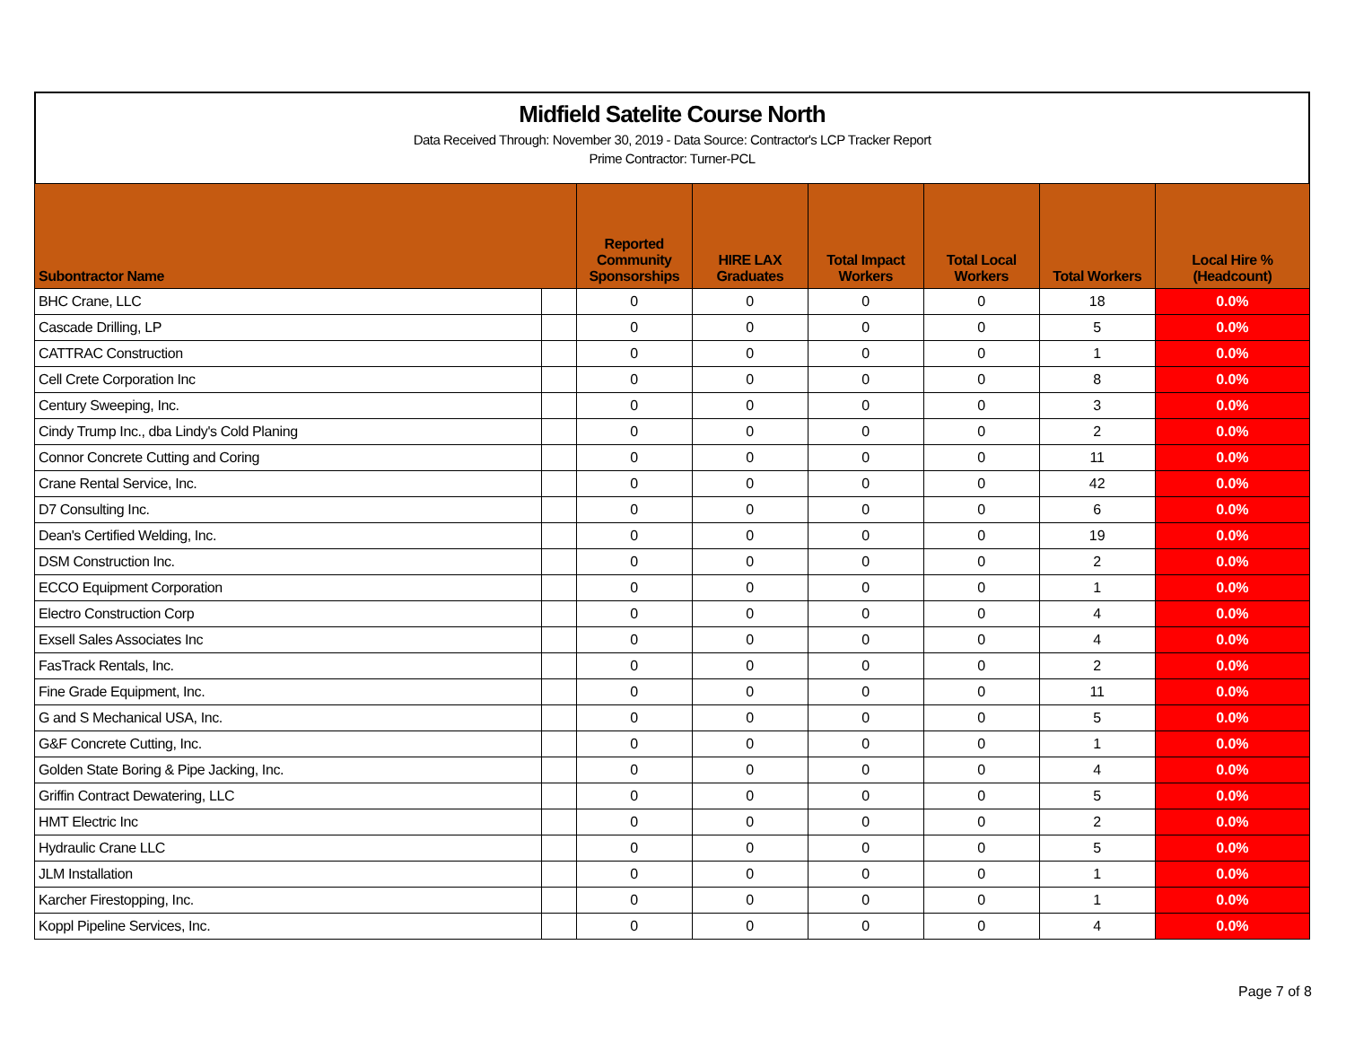Midfield Satelite Course North
Data Received Through: November 30, 2019 - Data Source: Contractor's LCP Tracker Report
Prime Contractor: Turner-PCL
| Subontractor Name | | Reported Community Sponsorships | HIRE LAX Graduates | Total Impact Workers | Total Local Workers | Total Workers | Local Hire % (Headcount) |
| --- | --- | --- | --- | --- | --- | --- | --- |
| BHC Crane, LLC | | 0 | 0 | 0 | 0 | 18 | 0.0% |
| Cascade Drilling, LP | | 0 | 0 | 0 | 0 | 5 | 0.0% |
| CATTRAC Construction | | 0 | 0 | 0 | 0 | 1 | 0.0% |
| Cell Crete Corporation Inc | | 0 | 0 | 0 | 0 | 8 | 0.0% |
| Century Sweeping, Inc. | | 0 | 0 | 0 | 0 | 3 | 0.0% |
| Cindy Trump Inc., dba Lindy's Cold Planing | | 0 | 0 | 0 | 0 | 2 | 0.0% |
| Connor Concrete Cutting and Coring | | 0 | 0 | 0 | 0 | 11 | 0.0% |
| Crane Rental Service, Inc. | | 0 | 0 | 0 | 0 | 42 | 0.0% |
| D7 Consulting Inc. | | 0 | 0 | 0 | 0 | 6 | 0.0% |
| Dean's Certified Welding, Inc. | | 0 | 0 | 0 | 0 | 19 | 0.0% |
| DSM Construction Inc. | | 0 | 0 | 0 | 0 | 2 | 0.0% |
| ECCO Equipment Corporation | | 0 | 0 | 0 | 0 | 1 | 0.0% |
| Electro Construction Corp | | 0 | 0 | 0 | 0 | 4 | 0.0% |
| Exsell Sales Associates Inc | | 0 | 0 | 0 | 0 | 4 | 0.0% |
| FasTrack Rentals, Inc. | | 0 | 0 | 0 | 0 | 2 | 0.0% |
| Fine Grade Equipment, Inc. | | 0 | 0 | 0 | 0 | 11 | 0.0% |
| G and S Mechanical USA, Inc. | | 0 | 0 | 0 | 0 | 5 | 0.0% |
| G&F Concrete Cutting, Inc. | | 0 | 0 | 0 | 0 | 1 | 0.0% |
| Golden State Boring & Pipe Jacking, Inc. | | 0 | 0 | 0 | 0 | 4 | 0.0% |
| Griffin Contract Dewatering, LLC | | 0 | 0 | 0 | 0 | 5 | 0.0% |
| HMT Electric Inc | | 0 | 0 | 0 | 0 | 2 | 0.0% |
| Hydraulic Crane LLC | | 0 | 0 | 0 | 0 | 5 | 0.0% |
| JLM Installation | | 0 | 0 | 0 | 0 | 1 | 0.0% |
| Karcher Firestopping, Inc. | | 0 | 0 | 0 | 0 | 1 | 0.0% |
| Koppl Pipeline Services, Inc. | | 0 | 0 | 0 | 0 | 4 | 0.0% |
Page 7 of 8